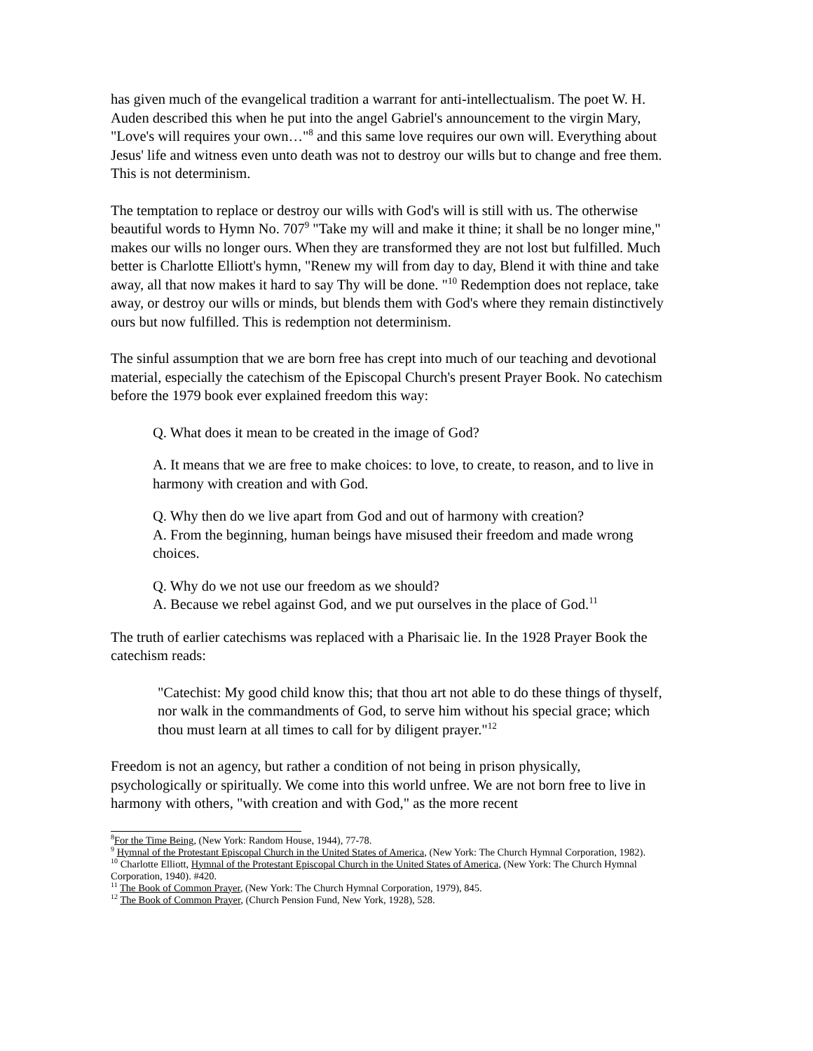has given much of the evangelical tradition a warrant for anti-intellectualism. The poet W. H. Auden described this when he put into the angel Gabriel's announcement to the virgin Mary, "Love's will requires your own…"<sup>8</sup> and this same love requires our own will. Everything about Jesus' life and witness even unto death was not to destroy our wills but to change and free them. This is not determinism.
The temptation to replace or destroy our wills with God's will is still with us. The otherwise beautiful words to Hymn No. 707<sup>9</sup> "Take my will and make it thine; it shall be no longer mine," makes our wills no longer ours. When they are transformed they are not lost but fulfilled. Much better is Charlotte Elliott's hymn, "Renew my will from day to day, Blend it with thine and take away, all that now makes it hard to say Thy will be done. "<sup>10</sup> Redemption does not replace, take away, or destroy our wills or minds, but blends them with God's where they remain distinctively ours but now fulfilled. This is redemption not determinism.
The sinful assumption that we are born free has crept into much of our teaching and devotional material, especially the catechism of the Episcopal Church's present Prayer Book. No catechism before the 1979 book ever explained freedom this way:
Q. What does it mean to be created in the image of God?
A. It means that we are free to make choices: to love, to create, to reason, and to live in harmony with creation and with God.
Q. Why then do we live apart from God and out of harmony with creation?
A. From the beginning, human beings have misused their freedom and made wrong choices.
Q. Why do we not use our freedom as we should?
A. Because we rebel against God, and we put ourselves in the place of God.<sup>11</sup>
The truth of earlier catechisms was replaced with a Pharisaic lie. In the 1928 Prayer Book the catechism reads:
"Catechist: My good child know this; that thou art not able to do these things of thyself, nor walk in the commandments of God, to serve him without his special grace; which thou must learn at all times to call for by diligent prayer."<sup>12</sup>
Freedom is not an agency, but rather a condition of not being in prison physically, psychologically or spiritually. We come into this world unfree. We are not born free to live in harmony with others, "with creation and with God," as the more recent
<sup>8</sup> For the Time Being, (New York: Random House, 1944), 77-78.
<sup>9</sup> Hymnal of the Protestant Episcopal Church in the United States of America, (New York: The Church Hymnal Corporation, 1982).
<sup>10</sup> Charlotte Elliott, Hymnal of the Protestant Episcopal Church in the United States of America, (New York: The Church Hymnal Corporation, 1940). #420.
<sup>11</sup> The Book of Common Prayer, (New York: The Church Hymnal Corporation, 1979), 845.
<sup>12</sup> The Book of Common Prayer, (Church Pension Fund, New York, 1928), 528.